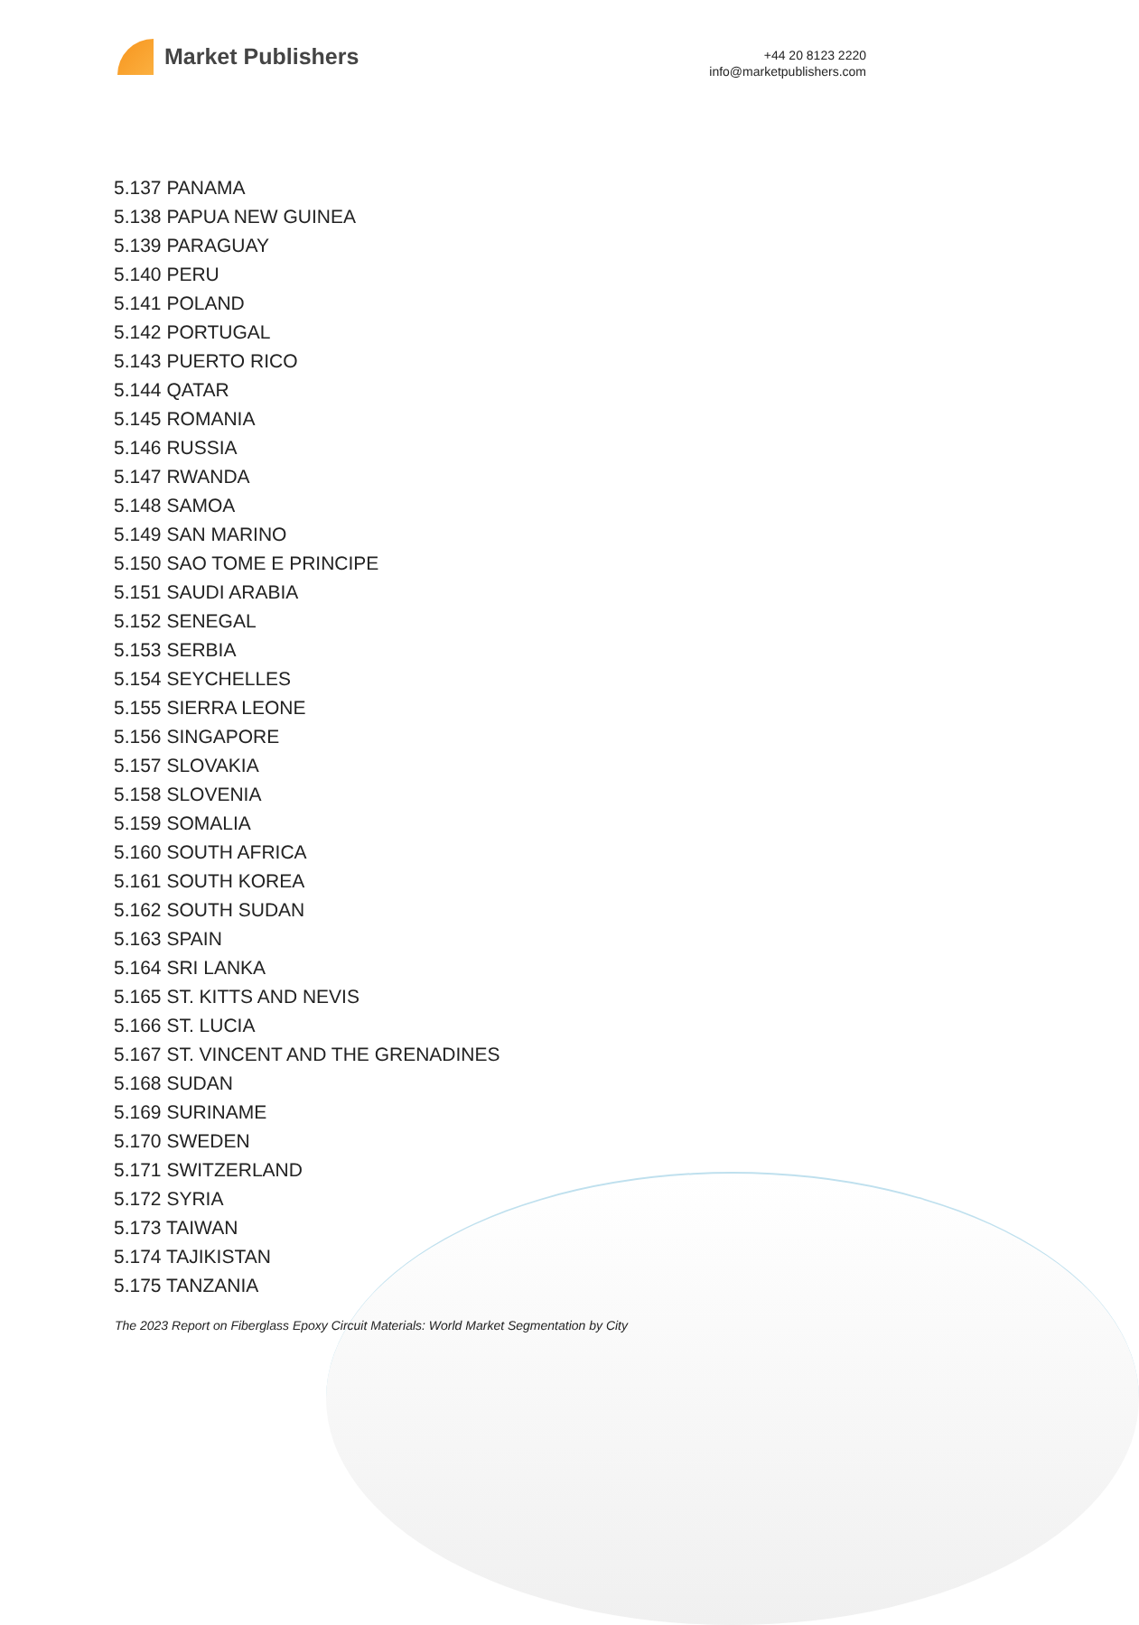Market Publishers
+44 20 8123 2220
info@marketpublishers.com
5.137 PANAMA
5.138 PAPUA NEW GUINEA
5.139 PARAGUAY
5.140 PERU
5.141 POLAND
5.142 PORTUGAL
5.143 PUERTO RICO
5.144 QATAR
5.145 ROMANIA
5.146 RUSSIA
5.147 RWANDA
5.148 SAMOA
5.149 SAN MARINO
5.150 SAO TOME E PRINCIPE
5.151 SAUDI ARABIA
5.152 SENEGAL
5.153 SERBIA
5.154 SEYCHELLES
5.155 SIERRA LEONE
5.156 SINGAPORE
5.157 SLOVAKIA
5.158 SLOVENIA
5.159 SOMALIA
5.160 SOUTH AFRICA
5.161 SOUTH KOREA
5.162 SOUTH SUDAN
5.163 SPAIN
5.164 SRI LANKA
5.165 ST. KITTS AND NEVIS
5.166 ST. LUCIA
5.167 ST. VINCENT AND THE GRENADINES
5.168 SUDAN
5.169 SURINAME
5.170 SWEDEN
5.171 SWITZERLAND
5.172 SYRIA
5.173 TAIWAN
5.174 TAJIKISTAN
5.175 TANZANIA
The 2023 Report on Fiberglass Epoxy Circuit Materials: World Market Segmentation by City